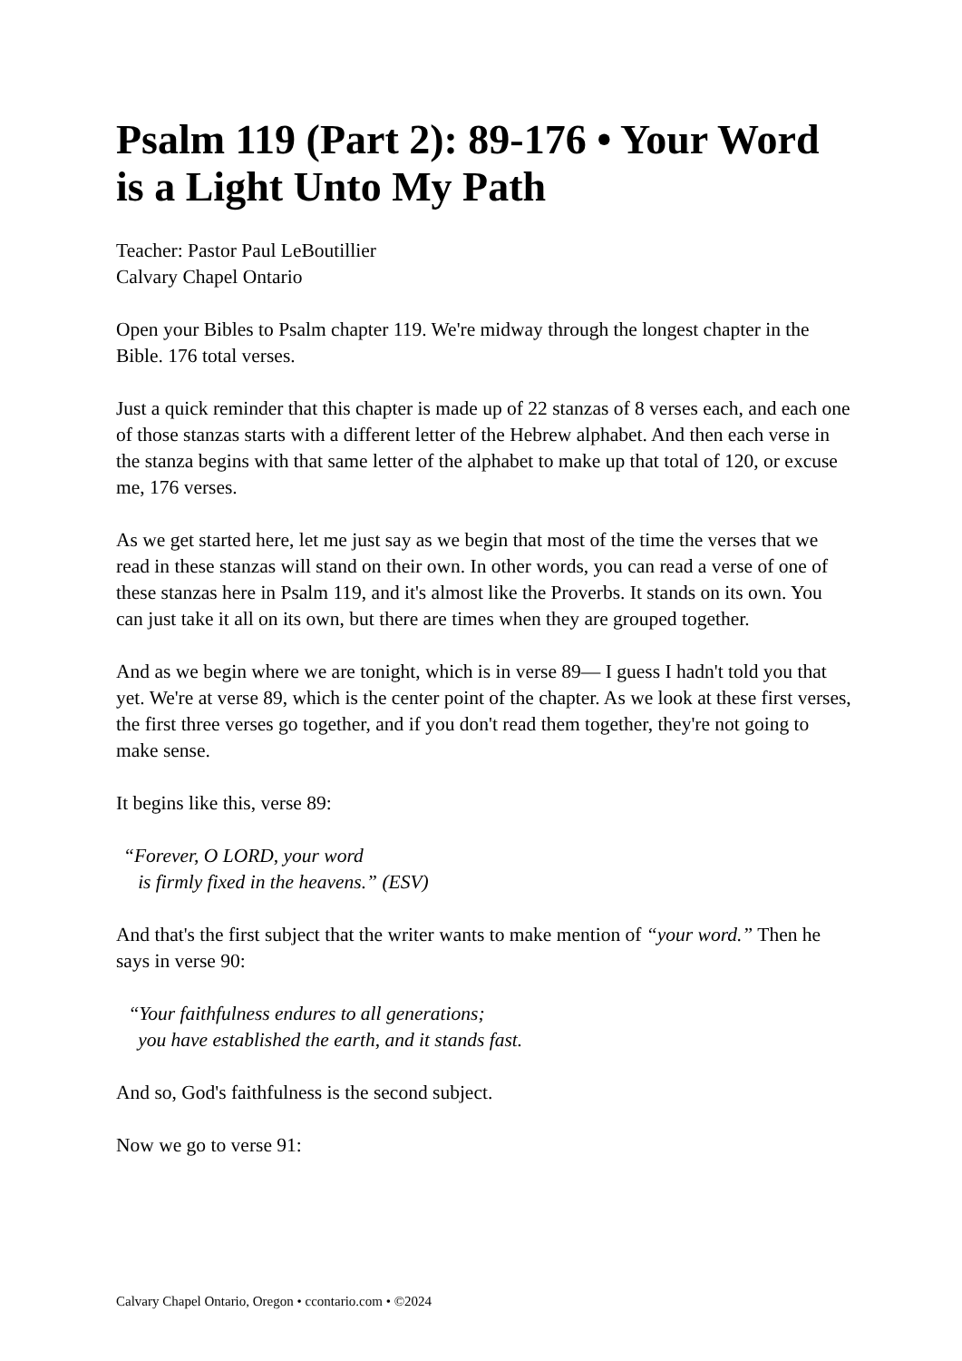Psalm 119 (Part 2): 89-176 • Your Word is a Light Unto My Path
Teacher: Pastor Paul LeBoutillier
Calvary Chapel Ontario
Open your Bibles to Psalm chapter 119. We're midway through the longest chapter in the Bible. 176 total verses.
Just a quick reminder that this chapter is made up of 22 stanzas of 8 verses each, and each one of those stanzas starts with a different letter of the Hebrew alphabet. And then each verse in the stanza begins with that same letter of the alphabet to make up that total of 120, or excuse me, 176 verses.
As we get started here, let me just say as we begin that most of the time the verses that we read in these stanzas will stand on their own. In other words, you can read a verse of one of these stanzas here in Psalm 119, and it's almost like the Proverbs. It stands on its own. You can just take it all on its own, but there are times when they are grouped together.
And as we begin where we are tonight, which is in verse 89— I guess I hadn't told you that yet. We're at verse 89, which is the center point of the chapter. As we look at these first verses, the first three verses go together, and if you don't read them together, they're not going to make sense.
It begins like this, verse 89:
“Forever, O LORD, your word
is firmly fixed in the heavens.” (ESV)
And that's the first subject that the writer wants to make mention of “your word.” Then he says in verse 90:
“Your faithfulness endures to all generations;
you have established the earth, and it stands fast.
And so, God's faithfulness is the second subject.
Now we go to verse 91:
Calvary Chapel Ontario, Oregon • ccontario.com • ©2024